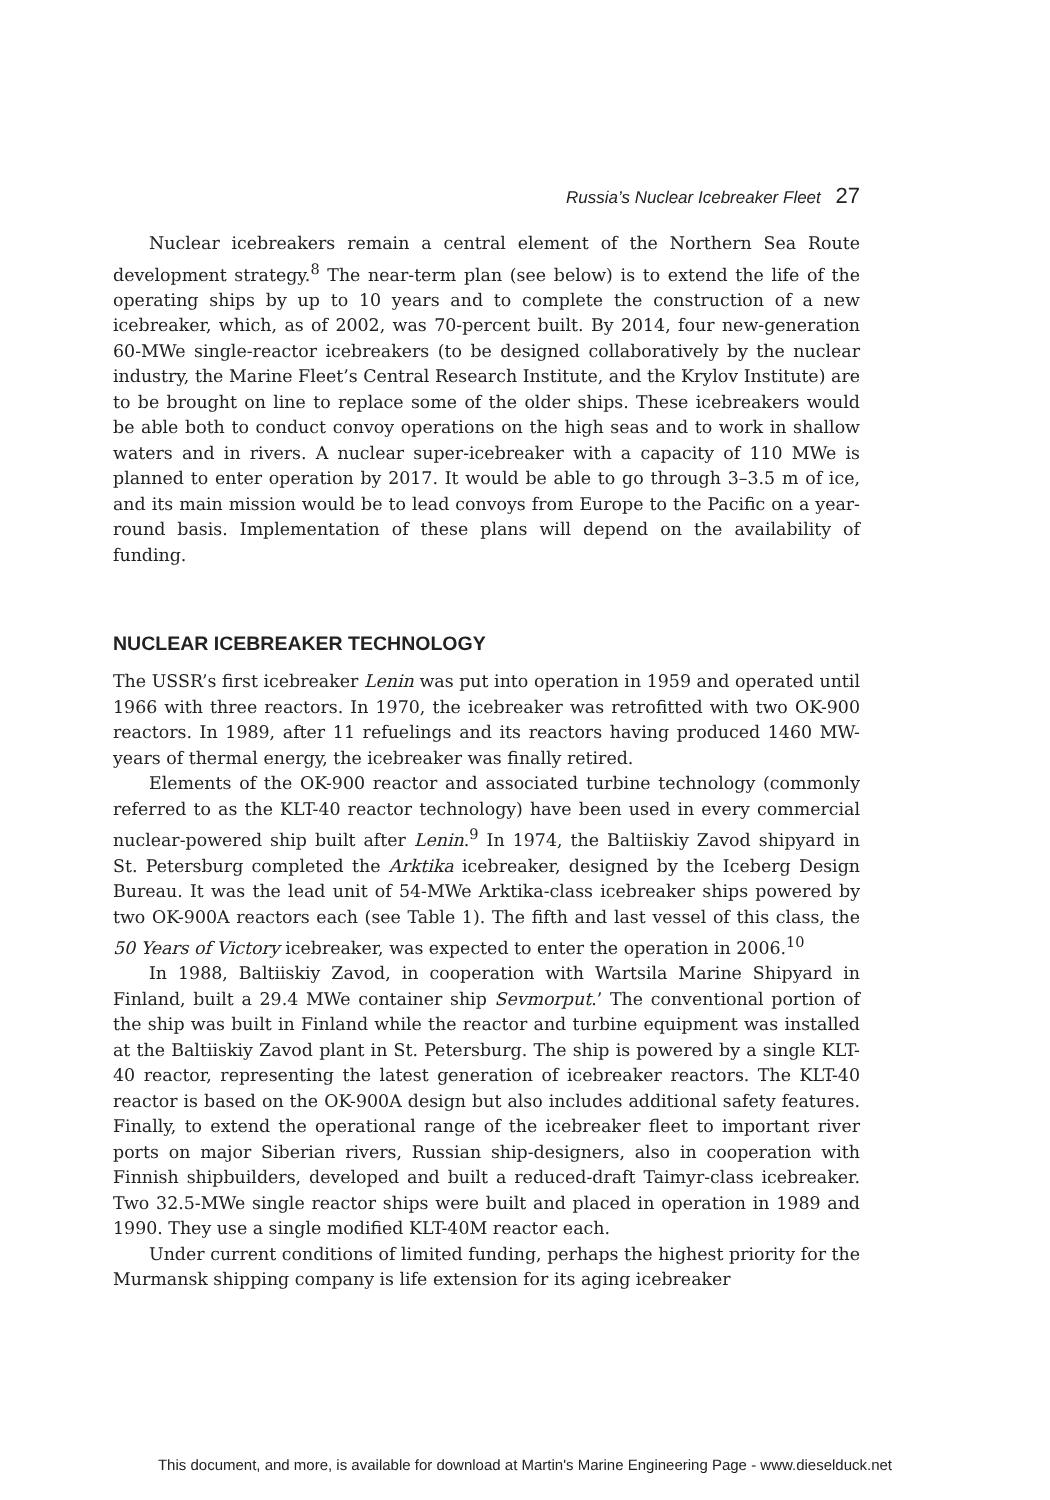Russia’s Nuclear Icebreaker Fleet 27
Nuclear icebreakers remain a central element of the Northern Sea Route development strategy.<sup>8</sup> The near-term plan (see below) is to extend the life of the operating ships by up to 10 years and to complete the construction of a new icebreaker, which, as of 2002, was 70-percent built. By 2014, four new-generation 60-MWe single-reactor icebreakers (to be designed collaboratively by the nuclear industry, the Marine Fleet’s Central Research Institute, and the Krylov Institute) are to be brought on line to replace some of the older ships. These icebreakers would be able both to conduct convoy operations on the high seas and to work in shallow waters and in rivers. A nuclear super-icebreaker with a capacity of 110 MWe is planned to enter operation by 2017. It would be able to go through 3–3.5 m of ice, and its main mission would be to lead convoys from Europe to the Pacific on a year-round basis. Implementation of these plans will depend on the availability of funding.
NUCLEAR ICEBREAKER TECHNOLOGY
The USSR’s first icebreaker Lenin was put into operation in 1959 and operated until 1966 with three reactors. In 1970, the icebreaker was retrofitted with two OK-900 reactors. In 1989, after 11 refuelings and its reactors having produced 1460 MW-years of thermal energy, the icebreaker was finally retired.
Elements of the OK-900 reactor and associated turbine technology (commonly referred to as the KLT-40 reactor technology) have been used in every commercial nuclear-powered ship built after Lenin.<sup>9</sup> In 1974, the Baltiiskiy Zavod shipyard in St. Petersburg completed the Arktika icebreaker, designed by the Iceberg Design Bureau. It was the lead unit of 54-MWe Arktika-class icebreaker ships powered by two OK-900A reactors each (see Table 1). The fifth and last vessel of this class, the 50 Years of Victory icebreaker, was expected to enter the operation in 2006.<sup>10</sup>
In 1988, Baltiiskiy Zavod, in cooperation with Wartsila Marine Shipyard in Finland, built a 29.4 MWe container ship Sevmorput.’ The conventional portion of the ship was built in Finland while the reactor and turbine equipment was installed at the Baltiiskiy Zavod plant in St. Petersburg. The ship is powered by a single KLT-40 reactor, representing the latest generation of icebreaker reactors. The KLT-40 reactor is based on the OK-900A design but also includes additional safety features. Finally, to extend the operational range of the icebreaker fleet to important river ports on major Siberian rivers, Russian ship-designers, also in cooperation with Finnish shipbuilders, developed and built a reduced-draft Taimyr-class icebreaker. Two 32.5-MWe single reactor ships were built and placed in operation in 1989 and 1990. They use a single modified KLT-40M reactor each.
Under current conditions of limited funding, perhaps the highest priority for the Murmansk shipping company is life extension for its aging icebreaker
This document, and more, is available for download at Martin's Marine Engineering Page - www.dieselduck.net